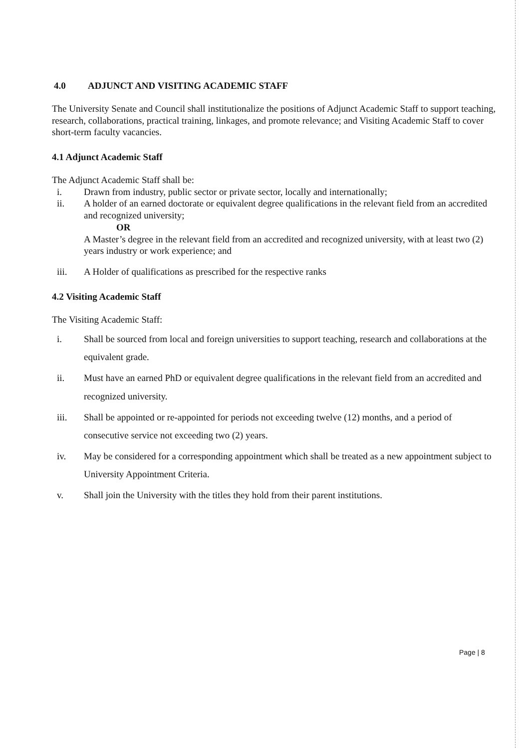4.0 ADJUNCT AND VISITING ACADEMIC STAFF
The University Senate and Council shall institutionalize the positions of Adjunct Academic Staff to support teaching, research, collaborations, practical training, linkages, and promote relevance; and Visiting Academic Staff to cover short-term faculty vacancies.
4.1 Adjunct Academic Staff
The Adjunct Academic Staff shall be:
i. Drawn from industry, public sector or private sector, locally and internationally;
ii. A holder of an earned doctorate or equivalent degree qualifications in the relevant field from an accredited and recognized university;
OR
A Master’s degree in the relevant field from an accredited and recognized university, with at least two (2) years industry or work experience; and
iii. A Holder of qualifications as prescribed for the respective ranks
4.2 Visiting Academic Staff
The Visiting Academic Staff:
i. Shall be sourced from local and foreign universities to support teaching, research and collaborations at the equivalent grade.
ii. Must have an earned PhD or equivalent degree qualifications in the relevant field from an accredited and recognized university.
iii. Shall be appointed or re-appointed for periods not exceeding twelve (12) months, and a period of consecutive service not exceeding two (2) years.
iv. May be considered for a corresponding appointment which shall be treated as a new appointment subject to University Appointment Criteria.
v. Shall join the University with the titles they hold from their parent institutions.
Page | 8